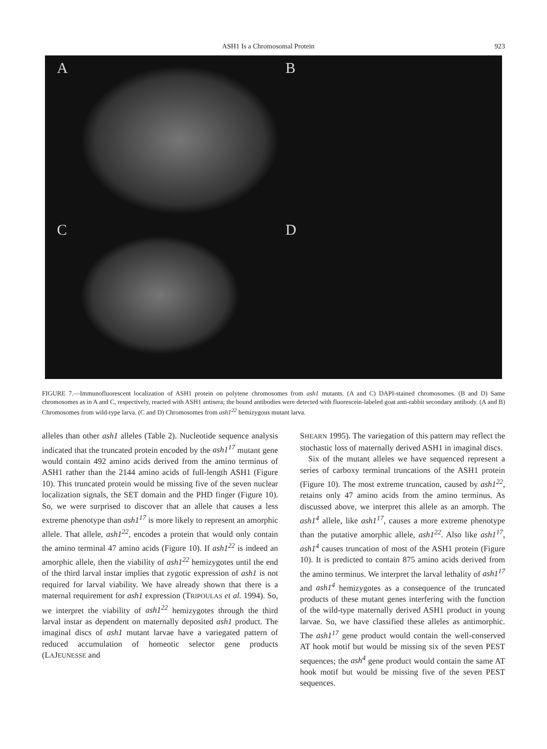ASH1 Is a Chromosomal Protein 923
A
B
C
D
FIGURE 7.—Immunofluorescent localization of ASH1 protein on polytene chromosomes from ash1 mutants. (A and C) DAPI-stained chromosomes. (B and D) Same chromosomes as in A and C, respectively, reacted with ASH1 antisera; the bound antibodies were detected with fluorescein-labeled goat anti-rabbit secondary antibody. (A and B) Chromosomes from wild-type larva. (C and D) Chromosomes from ash1<sup>22</sup> hemizygous mutant larva.
alleles than other ash1 alleles (Table 2). Nucleotide sequence analysis indicated that the truncated protein encoded by the ash1<sup>17</sup> mutant gene would contain 492 amino acids derived from the amino terminus of ASH1 rather than the 2144 amino acids of full-length ASH1 (Figure 10). This truncated protein would be missing five of the seven nuclear localization signals, the SET domain and the PHD finger (Figure 10). So, we were surprised to discover that an allele that causes a less extreme phenotype than ash1<sup>17</sup> is more likely to represent an amorphic allele. That allele, ash1<sup>22</sup>, encodes a protein that would only contain the amino terminal 47 amino acids (Figure 10). If ash1<sup>22</sup> is indeed an amorphic allele, then the viability of ash1<sup>22</sup> hemizygotes until the end of the third larval instar implies that zygotic expression of ash1 is not required for larval viability. We have already shown that there is a maternal requirement for ash1 expression (TRIPOULAS et al. 1994). So, we interpret the viability of ash1<sup>22</sup> hemizygotes through the third larval instar as dependent on maternally deposited ash1 product. The imaginal discs of ash1 mutant larvae have a variegated pattern of reduced accumulation of homeotic selector gene products (LAJEUNESSE and
SHEARN 1995). The variegation of this pattern may reflect the stochastic loss of maternally derived ASH1 in imaginal discs.
Six of the mutant alleles we have sequenced represent a series of carboxy terminal truncations of the ASH1 protein (Figure 10). The most extreme truncation, caused by ash1<sup>22</sup>, retains only 47 amino acids from the amino terminus. As discussed above, we interpret this allele as an amorph. The ash1<sup>4</sup> allele, like ash1<sup>17</sup>, causes a more extreme phenotype than the putative amorphic allele, ash1<sup>22</sup>. Also like ash1<sup>17</sup>, ash1<sup>4</sup> causes truncation of most of the ASH1 protein (Figure 10). It is predicted to contain 875 amino acids derived from the amino terminus. We interpret the larval lethality of ash1<sup>17</sup> and ash1<sup>4</sup> hemizygotes as a consequence of the truncated products of these mutant genes interfering with the function of the wild-type maternally derived ASH1 product in young larvae. So, we have classified these alleles as antimorphic. The ash1<sup>17</sup> gene product would contain the well-conserved AT hook motif but would be missing six of the seven PEST sequences; the ash<sup>4</sup> gene product would contain the same AT hook motif but would be missing five of the seven PEST sequences.